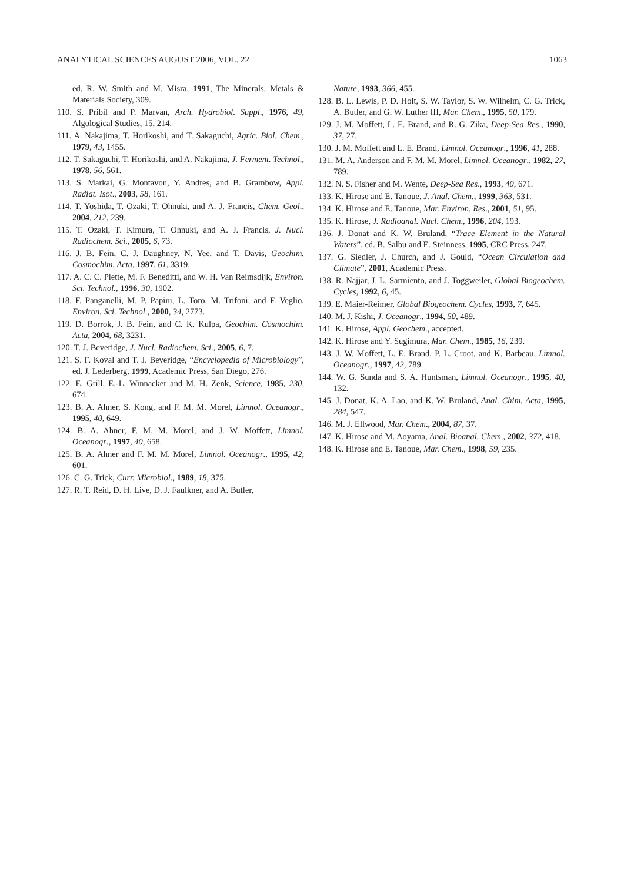ANALYTICAL SCIENCES AUGUST 2006, VOL. 22 1063
ed. R. W. Smith and M. Misra, 1991, The Minerals, Metals & Materials Society, 309.
110. S. Pribil and P. Marvan, Arch. Hydrobiol. Suppl., 1976, 49, Algological Studies, 15, 214.
111. A. Nakajima, T. Horikoshi, and T. Sakaguchi, Agric. Biol. Chem., 1979, 43, 1455.
112. T. Sakaguchi, T. Horikoshi, and A. Nakajima, J. Ferment. Technol., 1978, 56, 561.
113. S. Markai, G. Montavon, Y. Andres, and B. Grambow, Appl. Radiat. Isot., 2003, 58, 161.
114. T. Yoshida, T. Ozaki, T. Ohnuki, and A. J. Francis, Chem. Geol., 2004, 212, 239.
115. T. Ozaki, T. Kimura, T. Ohnuki, and A. J. Francis, J. Nucl. Radiochem. Sci., 2005, 6, 73.
116. J. B. Fein, C. J. Daughney, N. Yee, and T. Davis, Geochim. Cosmochim. Acta, 1997, 61, 3319.
117. A. C. C. Plette, M. F. Beneditti, and W. H. Van Reimsdijk, Environ. Sci. Technol., 1996, 30, 1902.
118. F. Panganelli, M. P. Papini, L. Toro, M. Trifoni, and F. Veglio, Environ. Sci. Technol., 2000, 34, 2773.
119. D. Borrok, J. B. Fein, and C. K. Kulpa, Geochim. Cosmochim. Acta, 2004, 68, 3231.
120. T. J. Beveridge, J. Nucl. Radiochem. Sci., 2005, 6, 7.
121. S. F. Koval and T. J. Beveridge, “Encyclopedia of Microbiology”, ed. J. Lederberg, 1999, Academic Press, San Diego, 276.
122. E. Grill, E.-L. Winnacker and M. H. Zenk, Science, 1985, 230, 674.
123. B. A. Ahner, S. Kong, and F. M. M. Morel, Limnol. Oceanogr., 1995, 40, 649.
124. B. A. Ahner, F. M. M. Morel, and J. W. Moffett, Limnol. Oceanogr., 1997, 40, 658.
125. B. A. Ahner and F. M. M. Morel, Limnol. Oceanogr., 1995, 42, 601.
126. C. G. Trick, Curr. Microbiol., 1989, 18, 375.
127. R. T. Reid, D. H. Live, D. J. Faulkner, and A. Butler,
Nature, 1993, 366, 455.
128. B. L. Lewis, P. D. Holt, S. W. Taylor, S. W. Wilhelm, C. G. Trick, A. Butler, and G. W. Luther III, Mar. Chem., 1995, 50, 179.
129. J. M. Moffett, L. E. Brand, and R. G. Zika, Deep-Sea Res., 1990, 37, 27.
130. J. M. Moffett and L. E. Brand, Limnol. Oceanogr., 1996, 41, 288.
131. M. A. Anderson and F. M. M. Morel, Limnol. Oceanogr., 1982, 27, 789.
132. N. S. Fisher and M. Wente, Deep-Sea Res., 1993, 40, 671.
133. K. Hirose and E. Tanoue, J. Anal. Chem., 1999, 363, 531.
134. K. Hirose and E. Tanoue, Mar. Environ. Res., 2001, 51, 95.
135. K. Hirose, J. Radioanal. Nucl. Chem., 1996, 204, 193.
136. J. Donat and K. W. Bruland, “Trace Element in the Natural Waters”, ed. B. Salbu and E. Steinness, 1995, CRC Press, 247.
137. G. Siedler, J. Church, and J. Gould, “Ocean Circulation and Climate”, 2001, Academic Press.
138. R. Najjar, J. L. Sarmiento, and J. Toggweiler, Global Biogeochem. Cycles, 1992, 6, 45.
139. E. Maier-Reimer, Global Biogeochem. Cycles, 1993, 7, 645.
140. M. J. Kishi, J. Oceanogr., 1994, 50, 489.
141. K. Hirose, Appl. Geochem., accepted.
142. K. Hirose and Y. Sugimura, Mar. Chem., 1985, 16, 239.
143. J. W. Moffett, L. E. Brand, P. L. Croot, and K. Barbeau, Limnol. Oceanogr., 1997, 42, 789.
144. W. G. Sunda and S. A. Huntsman, Limnol. Oceanogr., 1995, 40, 132.
145. J. Donat, K. A. Lao, and K. W. Bruland, Anal. Chim. Acta, 1995, 284, 547.
146. M. J. Ellwood, Mar. Chem., 2004, 87, 37.
147. K. Hirose and M. Aoyama, Anal. Bioanal. Chem., 2002, 372, 418.
148. K. Hirose and E. Tanoue, Mar. Chem., 1998, 59, 235.